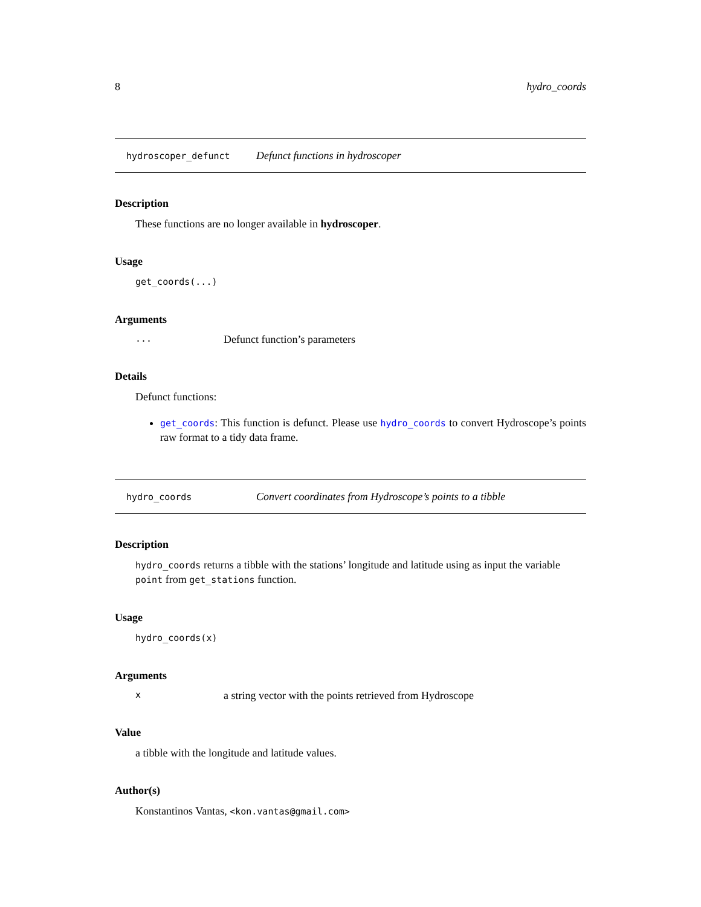8 hydro_coords
hydroscoper_defunct Defunct functions in hydroscoper
Description
These functions are no longer available in hydroscoper.
Usage
get_coords(...)
Arguments
... Defunct function’s parameters
Details
Defunct functions:
get_coords: This function is defunct. Please use hydro_coords to convert Hydroscope’s points raw format to a tidy data frame.
hydro_coords Convert coordinates from Hydroscope’s points to a tibble
Description
hydro_coords returns a tibble with the stations’ longitude and latitude using as input the variable point from get_stations function.
Usage
hydro_coords(x)
Arguments
xa string vector with the points retrieved from Hydroscope
Value
a tibble with the longitude and latitude values.
Author(s)
Konstantinos Vantas, <kon.vantas@gmail.com>